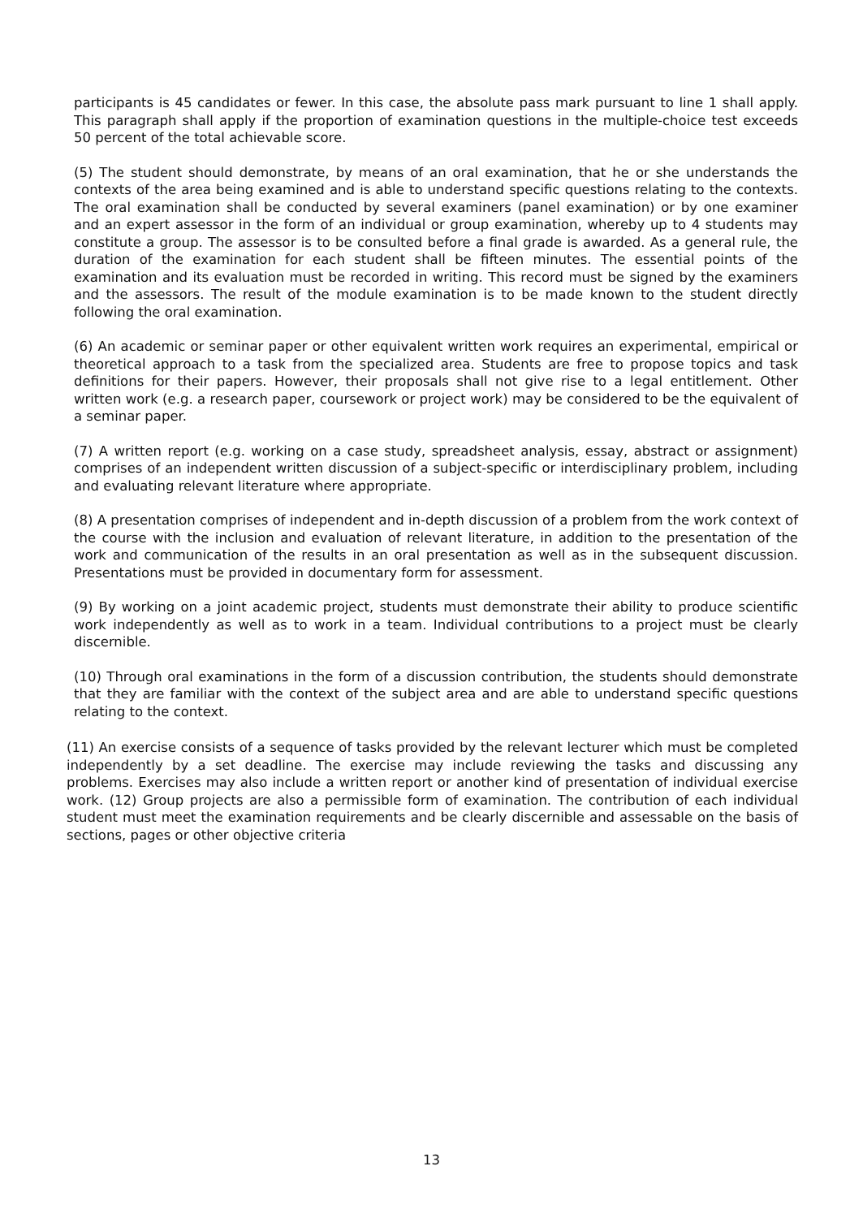participants is 45 candidates or fewer. In this case, the absolute pass mark pursuant to line 1 shall apply. This paragraph shall apply if the proportion of examination questions in the multiple-choice test exceeds 50 percent of the total achievable score.
(5) The student should demonstrate, by means of an oral examination, that he or she understands the contexts of the area being examined and is able to understand specific questions relating to the contexts. The oral examination shall be conducted by several examiners (panel examination) or by one examiner and an expert assessor in the form of an individual or group examination, whereby up to 4 students may constitute a group. The assessor is to be consulted before a final grade is awarded. As a general rule, the duration of the examination for each student shall be fifteen minutes. The essential points of the examination and its evaluation must be recorded in writing. This record must be signed by the examiners and the assessors. The result of the module examination is to be made known to the student directly following the oral examination.
(6) An academic or seminar paper or other equivalent written work requires an experimental, empirical or theoretical approach to a task from the specialized area. Students are free to propose topics and task definitions for their papers. However, their proposals shall not give rise to a legal entitlement. Other written work (e.g. a research paper, coursework or project work) may be considered to be the equivalent of a seminar paper.
(7) A written report (e.g. working on a case study, spreadsheet analysis, essay, abstract or assignment) comprises of an independent written discussion of a subject-specific or interdisciplinary problem, including and evaluating relevant literature where appropriate.
(8) A presentation comprises of independent and in-depth discussion of a problem from the work context of the course with the inclusion and evaluation of relevant literature, in addition to the presentation of the work and communication of the results in an oral presentation as well as in the subsequent discussion. Presentations must be provided in documentary form for assessment.
(9) By working on a joint academic project, students must demonstrate their ability to produce scientific work independently as well as to work in a team. Individual contributions to a project must be clearly discernible.
(10) Through oral examinations in the form of a discussion contribution, the students should demonstrate that they are familiar with the context of the subject area and are able to understand specific questions relating to the context.
(11) An exercise consists of a sequence of tasks provided by the relevant lecturer which must be completed independently by a set deadline. The exercise may include reviewing the tasks and discussing any problems. Exercises may also include a written report or another kind of presentation of individual exercise work. (12) Group projects are also a permissible form of examination. The contribution of each individual student must meet the examination requirements and be clearly discernible and assessable on the basis of sections, pages or other objective criteria
13